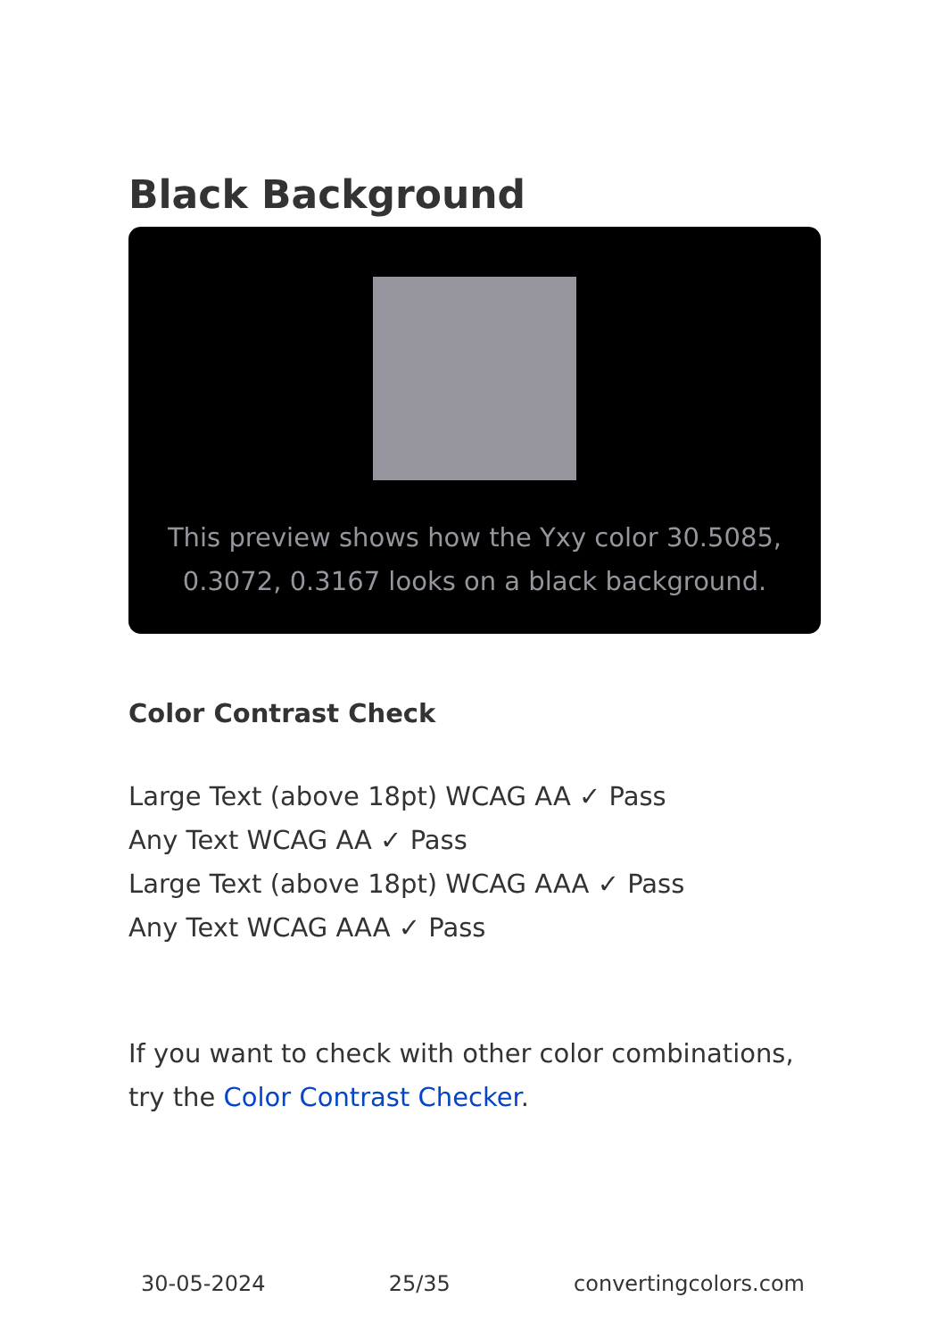Black Background
This preview shows how the Yxy color 30.5085, 0.3072, 0.3167 looks on a black background.
Color Contrast Check
Large Text (above 18pt) WCAG AA ✓ Pass
Any Text WCAG AA ✓ Pass
Large Text (above 18pt) WCAG AAA ✓ Pass
Any Text WCAG AAA ✓ Pass
If you want to check with other color combinations, try the Color Contrast Checker.
30-05-2024 25/35 convertingcolors.com